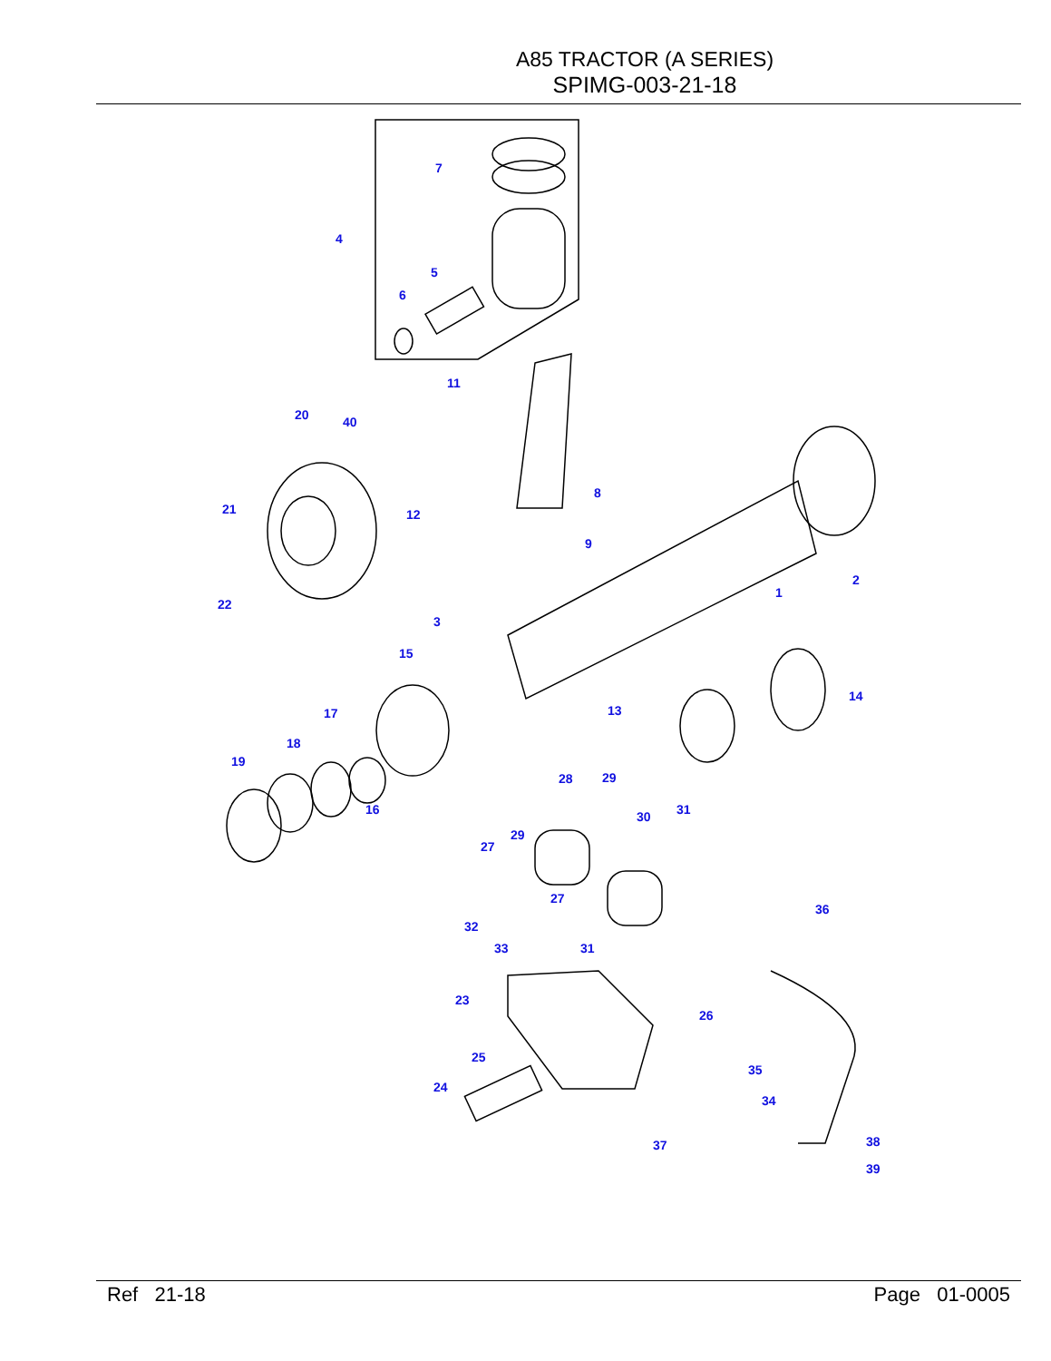A85 TRACTOR (A SERIES)
SPIMG-003-21-18
7
4
5
6
11
20
40
8
12
21
9
2
1
22
3
15
14
13
17
18
19
28
29
16
30
31
29
27
27
36
32
33
31
23
26
25
35
24
34
38
37
39
Ref 21-18 Page 01-0005